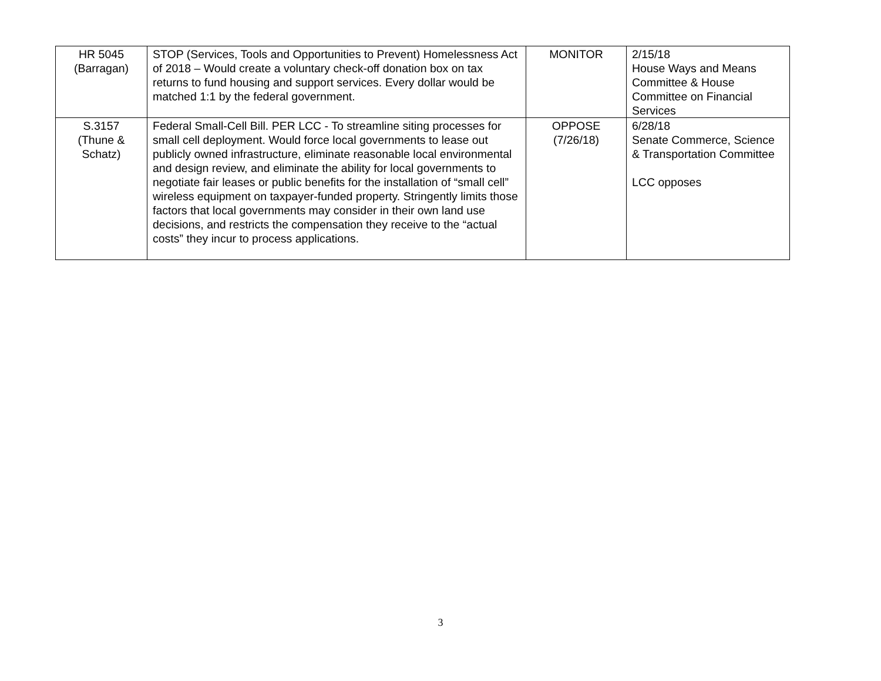| HR 5045 (Barragan) | STOP (Services, Tools and Opportunities to Prevent) Homelessness Act of 2018 – Would create a voluntary check-off donation box on tax returns to fund housing and support services. Every dollar would be matched 1:1 by the federal government. | MONITOR | 2/15/18 House Ways and Means Committee & House Committee on Financial Services |
| S.3157 (Thune & Schatz) | Federal Small-Cell Bill. PER LCC - To streamline siting processes for small cell deployment. Would force local governments to lease out publicly owned infrastructure, eliminate reasonable local environmental and design review, and eliminate the ability for local governments to negotiate fair leases or public benefits for the installation of “small cell” wireless equipment on taxpayer-funded property. Stringently limits those factors that local governments may consider in their own land use decisions, and restricts the compensation they receive to the “actual costs” they incur to process applications. | OPPOSE (7/26/18) | 6/28/18 Senate Commerce, Science & Transportation Committee LCC opposes |
3